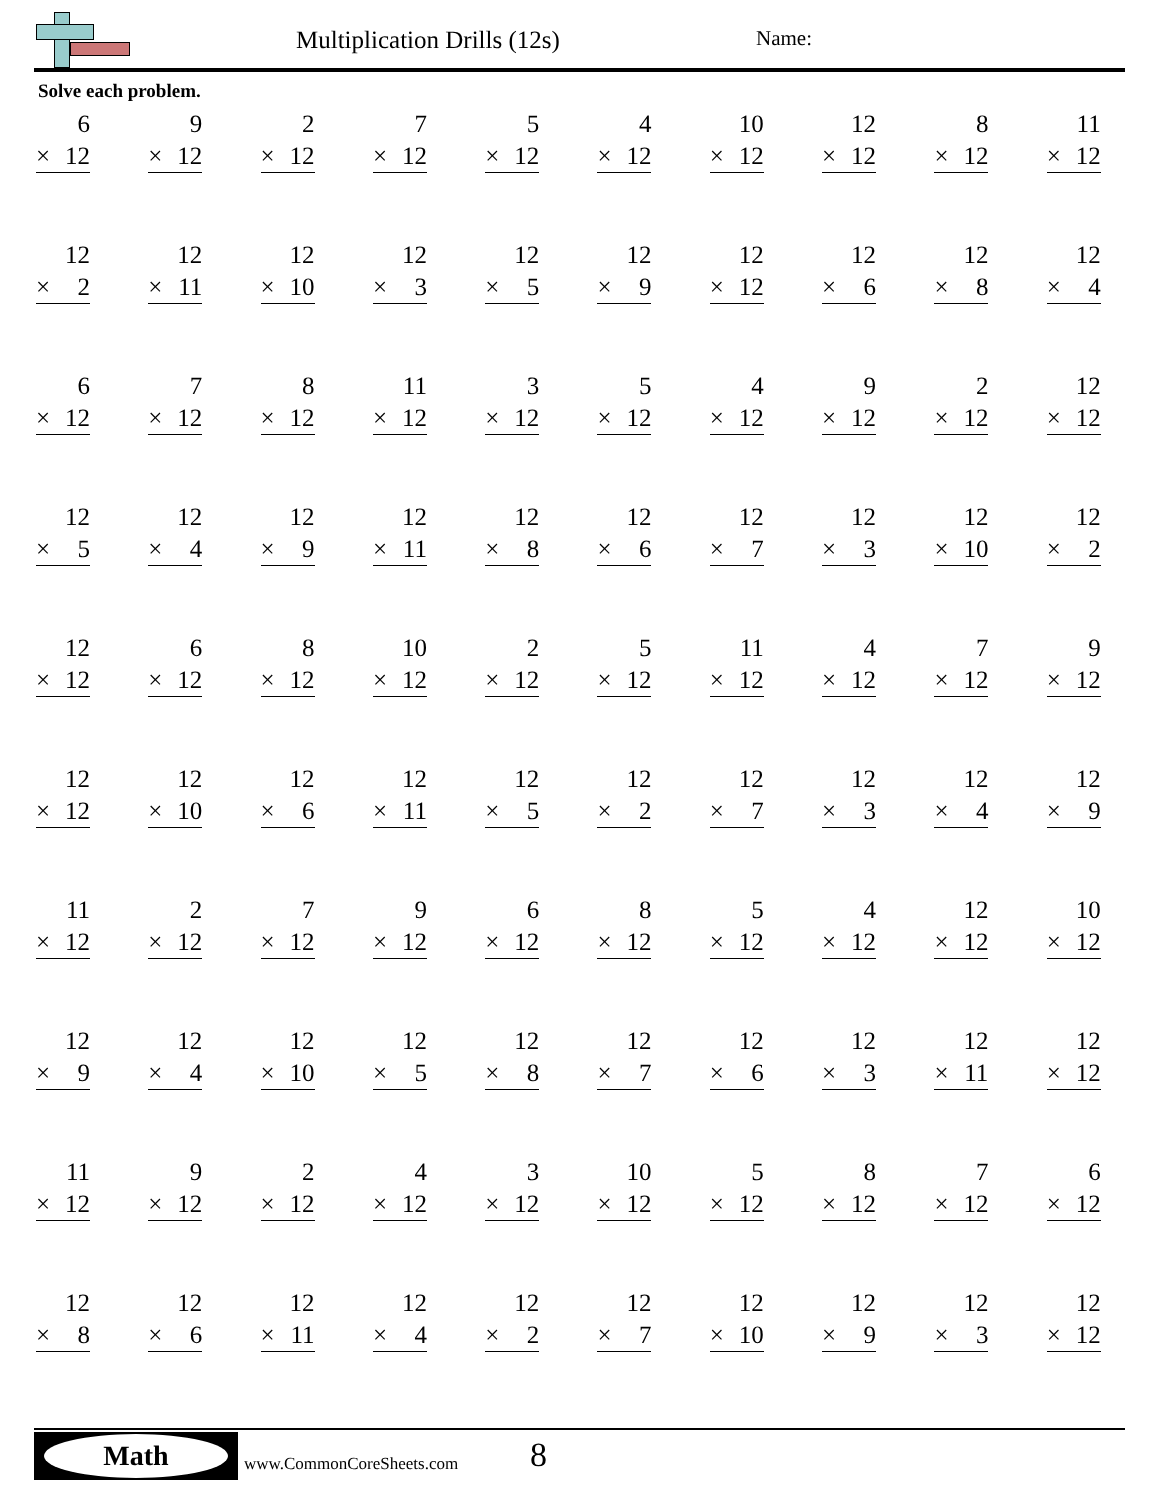Multiplication Drills (12s) Name:
Solve each problem.
| 6 × 12 | 9 × 12 | 2 × 12 | 7 × 12 | 5 × 12 | 4 × 12 | 10 × 12 | 12 × 12 | 8 × 12 | 11 × 12 |
| 12 × 2 | 12 × 11 | 12 × 10 | 12 × 3 | 12 × 5 | 12 × 9 | 12 × 12 | 12 × 6 | 12 × 8 | 12 × 4 |
| 6 × 12 | 7 × 12 | 8 × 12 | 11 × 12 | 3 × 12 | 5 × 12 | 4 × 12 | 9 × 12 | 2 × 12 | 12 × 12 |
| 12 × 5 | 12 × 4 | 12 × 9 | 12 × 11 | 12 × 8 | 12 × 6 | 12 × 7 | 12 × 3 | 12 × 10 | 12 × 2 |
| 12 × 12 | 6 × 12 | 8 × 12 | 10 × 12 | 2 × 12 | 5 × 12 | 11 × 12 | 4 × 12 | 7 × 12 | 9 × 12 |
| 12 × 12 | 12 × 10 | 12 × 6 | 12 × 11 | 12 × 5 | 12 × 2 | 12 × 7 | 12 × 3 | 12 × 4 | 12 × 9 |
| 11 × 12 | 2 × 12 | 7 × 12 | 9 × 12 | 6 × 12 | 8 × 12 | 5 × 12 | 4 × 12 | 12 × 12 | 10 × 12 |
| 12 × 9 | 12 × 4 | 12 × 10 | 12 × 5 | 12 × 8 | 12 × 7 | 12 × 6 | 12 × 3 | 12 × 11 | 12 × 12 |
| 11 × 12 | 9 × 12 | 2 × 12 | 4 × 12 | 3 × 12 | 10 × 12 | 5 × 12 | 8 × 12 | 7 × 12 | 6 × 12 |
| 12 × 8 | 12 × 6 | 12 × 11 | 12 × 4 | 12 × 2 | 12 × 7 | 12 × 10 | 12 × 9 | 12 × 3 | 12 × 12 |
Math
www.CommonCoreSheets.com 8